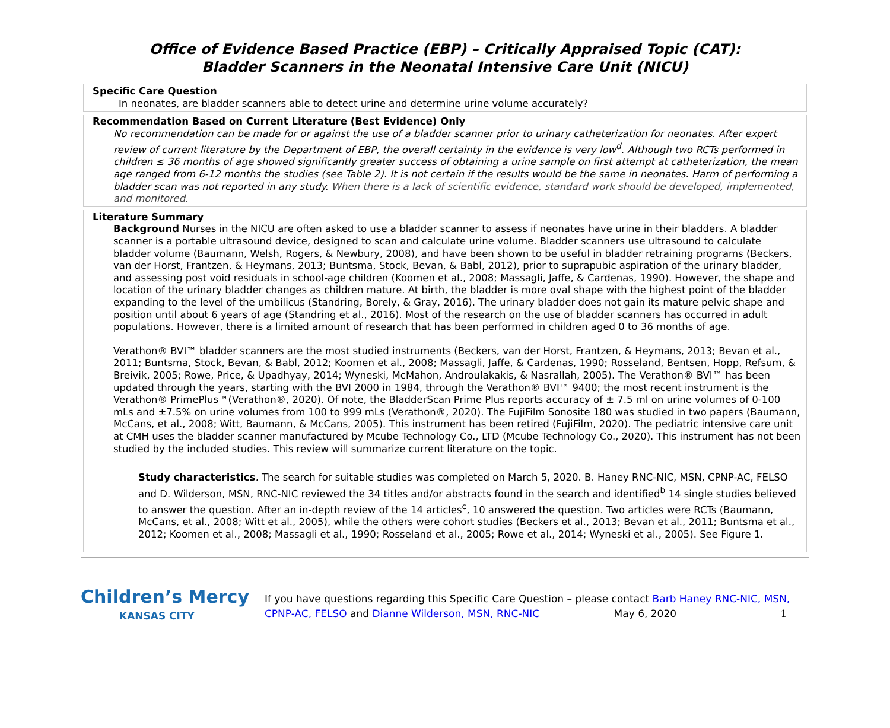Office of Evidence Based Practice (EBP) – Critically Appraised Topic (CAT):
Bladder Scanners in the Neonatal Intensive Care Unit (NICU)
Specific Care Question
In neonates, are bladder scanners able to detect urine and determine urine volume accurately?
Recommendation Based on Current Literature (Best Evidence) Only
No recommendation can be made for or against the use of a bladder scanner prior to urinary catheterization for neonates. After expert review of current literature by the Department of EBP, the overall certainty in the evidence is very low<sup>d</sup>. Although two RCTs performed in children ≤ 36 months of age showed significantly greater success of obtaining a urine sample on first attempt at catheterization, the mean age ranged from 6-12 months the studies (see Table 2). It is not certain if the results would be the same in neonates. Harm of performing a bladder scan was not reported in any study. When there is a lack of scientific evidence, standard work should be developed, implemented, and monitored.
Literature Summary
Background Nurses in the NICU are often asked to use a bladder scanner to assess if neonates have urine in their bladders. A bladder scanner is a portable ultrasound device, designed to scan and calculate urine volume. Bladder scanners use ultrasound to calculate bladder volume (Baumann, Welsh, Rogers, & Newbury, 2008), and have been shown to be useful in bladder retraining programs (Beckers, van der Horst, Frantzen, & Heymans, 2013; Buntsma, Stock, Bevan, & Babl, 2012), prior to suprapubic aspiration of the urinary bladder, and assessing post void residuals in school-age children (Koomen et al., 2008; Massagli, Jaffe, & Cardenas, 1990). However, the shape and location of the urinary bladder changes as children mature. At birth, the bladder is more oval shape with the highest point of the bladder expanding to the level of the umbilicus (Standring, Borely, & Gray, 2016). The urinary bladder does not gain its mature pelvic shape and position until about 6 years of age (Standring et al., 2016). Most of the research on the use of bladder scanners has occurred in adult populations. However, there is a limited amount of research that has been performed in children aged 0 to 36 months of age.
Verathon® BVI™ bladder scanners are the most studied instruments (Beckers, van der Horst, Frantzen, & Heymans, 2013; Bevan et al., 2011; Buntsma, Stock, Bevan, & Babl, 2012; Koomen et al., 2008; Massagli, Jaffe, & Cardenas, 1990; Rosseland, Bentsen, Hopp, Refsum, & Breivik, 2005; Rowe, Price, & Upadhyay, 2014; Wyneski, McMahon, Androulakakis, & Nasrallah, 2005). The Verathon® BVI™ has been updated through the years, starting with the BVI 2000 in 1984, through the Verathon® BVI™ 9400; the most recent instrument is the Verathon® PrimePlus™(Verathon®, 2020). Of note, the BladderScan Prime Plus reports accuracy of ± 7.5 ml on urine volumes of 0-100 mLs and ±7.5% on urine volumes from 100 to 999 mLs (Verathon®, 2020). The FujiFilm Sonosite 180 was studied in two papers (Baumann, McCans, et al., 2008; Witt, Baumann, & McCans, 2005). This instrument has been retired (FujiFilm, 2020). The pediatric intensive care unit at CMH uses the bladder scanner manufactured by Mcube Technology Co., LTD (Mcube Technology Co., 2020). This instrument has not been studied by the included studies. This review will summarize current literature on the topic.
Study characteristics. The search for suitable studies was completed on March 5, 2020. B. Haney RNC-NIC, MSN, CPNP-AC, FELSO and D. Wilderson, MSN, RNC-NIC reviewed the 34 titles and/or abstracts found in the search and identified<sup>b</sup> 14 single studies believed to answer the question. After an in-depth review of the 14 articles<sup>c</sup>, 10 answered the question. Two articles were RCTs (Baumann, McCans, et al., 2008; Witt et al., 2005), while the others were cohort studies (Beckers et al., 2013; Bevan et al., 2011; Buntsma et al., 2012; Koomen et al., 2008; Massagli et al., 1990; Rosseland et al., 2005; Rowe et al., 2014; Wyneski et al., 2005). See Figure 1.
Children’s Mercy
KANSAS CITY
If you have questions regarding this Specific Care Question – please contact Barb Haney RNC-NIC, MSN, CPNP-AC, FELSO and Dianne Wilderson, MSN, RNC-NIC May 6, 2020 1